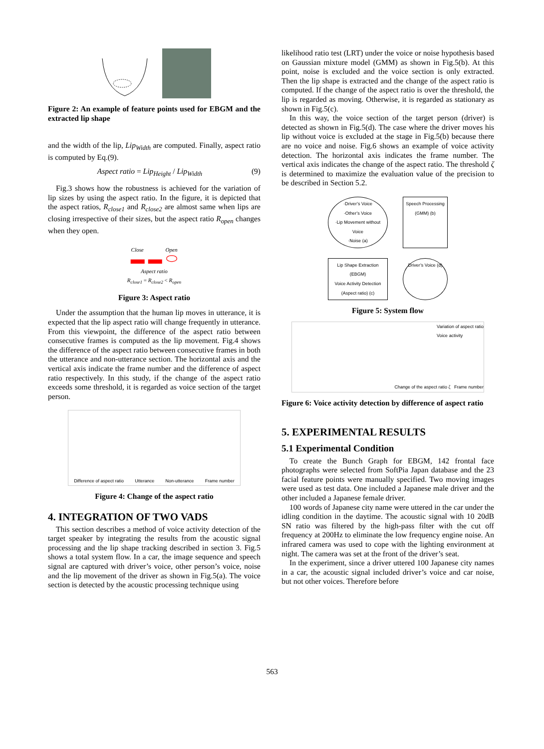Figure 2: An example of feature points used for EBGM and the extracted lip shape
and the width of the lip, Lip<sub>Width</sub> are computed. Finally, aspect ratio is computed by Eq.(9).
Aspect ratio = Lip<sub>Height</sub> / Lip<sub>Width</sub> (9)
Fig.3 shows how the robustness is achieved for the variation of lip sizes by using the aspect ratio. In the figure, it is depicted that the aspect ratios, R<sub>close1</sub> and R<sub>close2</sub> are almost same when lips are closing irrespective of their sizes, but the aspect ratio R<sub>open</sub> changes when they open.
Close Open
▬ ▬ ⬭
Aspect ratio
R<sub>close1</sub> = R<sub>close2</sub> < R<sub>open</sub>
Figure 3: Aspect ratio
Under the assumption that the human lip moves in utterance, it is expected that the lip aspect ratio will change frequently in utterance. From this viewpoint, the difference of the aspect ratio between consecutive frames is computed as the lip movement. Fig.4 shows the difference of the aspect ratio between consecutive frames in both the utterance and non-utterance section. The horizontal axis and the vertical axis indicate the frame number and the difference of aspect ratio respectively. In this study, if the change of the aspect ratio exceeds some threshold, it is regarded as voice section of the target person.
Difference of aspect ratio Utterance Non-utterance Frame number
Figure 4: Change of the aspect ratio
4. INTEGRATION OF TWO VADS
This section describes a method of voice activity detection of the target speaker by integrating the results from the acoustic signal processing and the lip shape tracking described in section 3. Fig.5 shows a total system flow. In a car, the image sequence and speech signal are captured with driver’s voice, other person’s voice, noise and the lip movement of the driver as shown in Fig.5(a). The voice section is detected by the acoustic processing technique using
likelihood ratio test (LRT) under the voice or noise hypothesis based on Gaussian mixture model (GMM) as shown in Fig.5(b). At this point, noise is excluded and the voice section is only extracted. Then the lip shape is extracted and the change of the aspect ratio is computed. If the change of the aspect ratio is over the threshold, the lip is regarded as moving. Otherwise, it is regarded as stationary as shown in Fig.5(c).
In this way, the voice section of the target person (driver) is detected as shown in Fig.5(d). The case where the driver moves his lip without voice is excluded at the stage in Fig.5(b) because there are no voice and noise. Fig.6 shows an example of voice activity detection. The horizontal axis indicates the frame number. The vertical axis indicates the change of the aspect ratio. The threshold ζ is determined to maximize the evaluation value of the precision to be described in Section 5.2.
·Driver’s Voice
·Other’s Voice
·Lip Movement without Voice
·Noise (a)
Speech Processing (GMM) (b)
Lip Shape Extraction (EBGM)
Voice Activity Detection (Aspect ratio) (c)
Driver’s Voice (d)
Figure 5: System flow
Variation of aspect ratio
Voice activity
Change of the aspect ratio ζ Frame number
Figure 6: Voice activity detection by difference of aspect ratio
5. EXPERIMENTAL RESULTS
5.1 Experimental Condition
To create the Bunch Graph for EBGM, 142 frontal face photographs were selected from SoftPia Japan database and the 23 facial feature points were manually specified. Two moving images were used as test data. One included a Japanese male driver and the other included a Japanese female driver.
100 words of Japanese city name were uttered in the car under the idling condition in the daytime. The acoustic signal with 10 20dB SN ratio was filtered by the high-pass filter with the cut off frequency at 200Hz to eliminate the low frequency engine noise. An infrared camera was used to cope with the lighting environment at night. The camera was set at the front of the driver’s seat.
In the experiment, since a driver uttered 100 Japanese city names in a car, the acoustic signal included driver’s voice and car noise, but not other voices. Therefore before
563